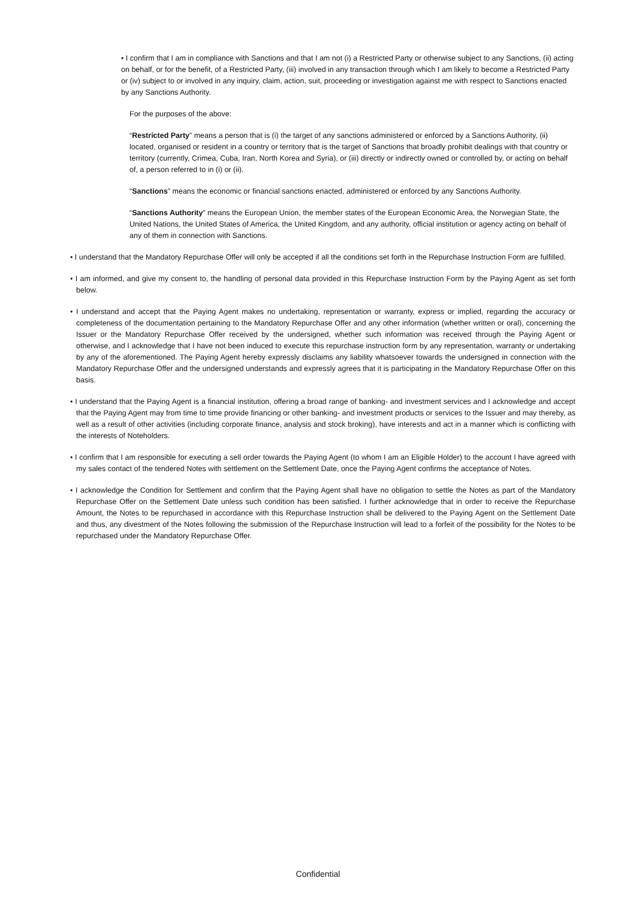• I confirm that I am in compliance with Sanctions and that I am not (i) a Restricted Party or otherwise subject to any Sanctions, (ii) acting on behalf, or for the benefit, of a Restricted Party, (iii) involved in any transaction through which I am likely to become a Restricted Party or (iv) subject to or involved in any inquiry, claim, action, suit, proceeding or investigation against me with respect to Sanctions enacted by any Sanctions Authority.
For the purposes of the above:
“Restricted Party” means a person that is (i) the target of any sanctions administered or enforced by a Sanctions Authority, (ii) located, organised or resident in a country or territory that is the target of Sanctions that broadly prohibit dealings with that country or territory (currently, Crimea, Cuba, Iran, North Korea and Syria), or (iii) directly or indirectly owned or controlled by, or acting on behalf of, a person referred to in (i) or (ii).
“Sanctions” means the economic or financial sanctions enacted, administered or enforced by any Sanctions Authority.
“Sanctions Authority” means the European Union, the member states of the European Economic Area, the Norwegian State, the United Nations, the United States of America, the United Kingdom, and any authority, official institution or agency acting on behalf of any of them in connection with Sanctions.
• I understand that the Mandatory Repurchase Offer will only be accepted if all the conditions set forth in the Repurchase Instruction Form are fulfilled.
• I am informed, and give my consent to, the handling of personal data provided in this Repurchase Instruction Form by the Paying Agent as set forth below.
• I understand and accept that the Paying Agent makes no undertaking, representation or warranty, express or implied, regarding the accuracy or completeness of the documentation pertaining to the Mandatory Repurchase Offer and any other information (whether written or oral), concerning the Issuer or the Mandatory Repurchase Offer received by the undersigned, whether such information was received through the Paying Agent or otherwise, and I acknowledge that I have not been induced to execute this repurchase instruction form by any representation, warranty or undertaking by any of the aforementioned. The Paying Agent hereby expressly disclaims any liability whatsoever towards the undersigned in connection with the Mandatory Repurchase Offer and the undersigned understands and expressly agrees that it is participating in the Mandatory Repurchase Offer on this basis.
• I understand that the Paying Agent is a financial institution, offering a broad range of banking- and investment services and I acknowledge and accept that the Paying Agent may from time to time provide financing or other banking- and investment products or services to the Issuer and may thereby, as well as a result of other activities (including corporate finance, analysis and stock broking), have interests and act in a manner which is conflicting with the interests of Noteholders.
• I confirm that I am responsible for executing a sell order towards the Paying Agent (to whom I am an Eligible Holder) to the account I have agreed with my sales contact of the tendered Notes with settlement on the Settlement Date, once the Paying Agent confirms the acceptance of Notes.
• I acknowledge the Condition for Settlement and confirm that the Paying Agent shall have no obligation to settle the Notes as part of the Mandatory Repurchase Offer on the Settlement Date unless such condition has been satisfied. I further acknowledge that in order to receive the Repurchase Amount, the Notes to be repurchased in accordance with this Repurchase Instruction shall be delivered to the Paying Agent on the Settlement Date and thus, any divestment of the Notes following the submission of the Repurchase Instruction will lead to a forfeit of the possibility for the Notes to be repurchased under the Mandatory Repurchase Offer.
Confidential